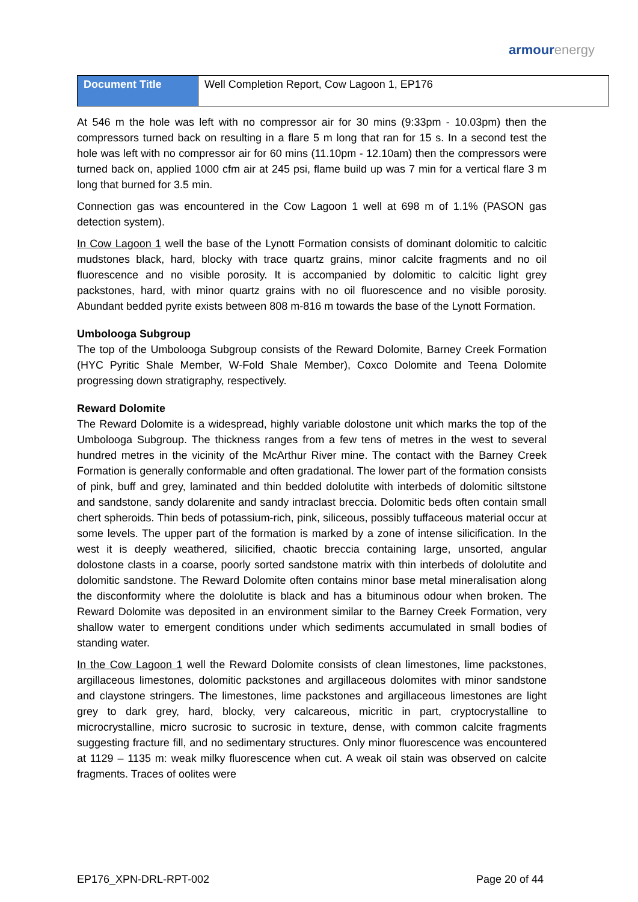armourenergy
| Document Title | Well Completion Report, Cow Lagoon 1, EP176 |
At 546 m the hole was left with no compressor air for 30 mins (9:33pm - 10.03pm) then the compressors turned back on resulting in a flare 5 m long that ran for 15 s. In a second test the hole was left with no compressor air for 60 mins (11.10pm - 12.10am) then the compressors were turned back on, applied 1000 cfm air at 245 psi, flame build up was 7 min for a vertical flare 3 m long that burned for 3.5 min.
Connection gas was encountered in the Cow Lagoon 1 well at 698 m of 1.1% (PASON gas detection system).
In Cow Lagoon 1 well the base of the Lynott Formation consists of dominant dolomitic to calcitic mudstones black, hard, blocky with trace quartz grains, minor calcite fragments and no oil fluorescence and no visible porosity. It is accompanied by dolomitic to calcitic light grey packstones, hard, with minor quartz grains with no oil fluorescence and no visible porosity. Abundant bedded pyrite exists between 808 m-816 m towards the base of the Lynott Formation.
Umbolooga Subgroup
The top of the Umbolooga Subgroup consists of the Reward Dolomite, Barney Creek Formation (HYC Pyritic Shale Member, W-Fold Shale Member), Coxco Dolomite and Teena Dolomite progressing down stratigraphy, respectively.
Reward Dolomite
The Reward Dolomite is a widespread, highly variable dolostone unit which marks the top of the Umbolooga Subgroup. The thickness ranges from a few tens of metres in the west to several hundred metres in the vicinity of the McArthur River mine. The contact with the Barney Creek Formation is generally conformable and often gradational. The lower part of the formation consists of pink, buff and grey, laminated and thin bedded dololutite with interbeds of dolomitic siltstone and sandstone, sandy dolarenite and sandy intraclast breccia. Dolomitic beds often contain small chert spheroids. Thin beds of potassium-rich, pink, siliceous, possibly tuffaceous material occur at some levels. The upper part of the formation is marked by a zone of intense silicification. In the west it is deeply weathered, silicified, chaotic breccia containing large, unsorted, angular dolostone clasts in a coarse, poorly sorted sandstone matrix with thin interbeds of dololutite and dolomitic sandstone. The Reward Dolomite often contains minor base metal mineralisation along the disconformity where the dololutite is black and has a bituminous odour when broken. The Reward Dolomite was deposited in an environment similar to the Barney Creek Formation, very shallow water to emergent conditions under which sediments accumulated in small bodies of standing water.
In the Cow Lagoon 1 well the Reward Dolomite consists of clean limestones, lime packstones, argillaceous limestones, dolomitic packstones and argillaceous dolomites with minor sandstone and claystone stringers. The limestones, lime packstones and argillaceous limestones are light grey to dark grey, hard, blocky, very calcareous, micritic in part, cryptocrystalline to microcrystalline, micro sucrosic to sucrosic in texture, dense, with common calcite fragments suggesting fracture fill, and no sedimentary structures. Only minor fluorescence was encountered at 1129 – 1135 m: weak milky fluorescence when cut. A weak oil stain was observed on calcite fragments. Traces of oolites were
EP176_XPN-DRL-RPT-002 Page 20 of 44